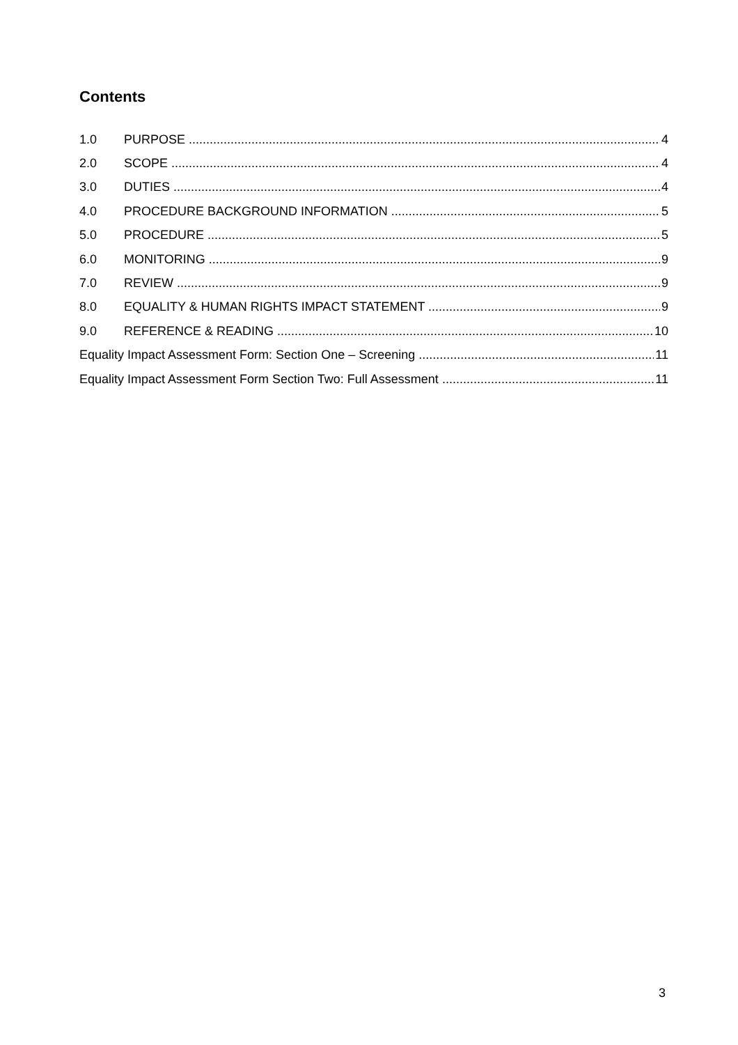Contents
1.0 PURPOSE 4
2.0 SCOPE 4
3.0 DUTIES 4
4.0 PROCEDURE BACKGROUND INFORMATION 5
5.0 PROCEDURE 5
6.0 MONITORING 9
7.0 REVIEW 9
8.0 EQUALITY & HUMAN RIGHTS IMPACT STATEMENT 9
9.0 REFERENCE & READING 10
Equality Impact Assessment Form: Section One – Screening 11
Equality Impact Assessment Form Section Two: Full Assessment 11
3